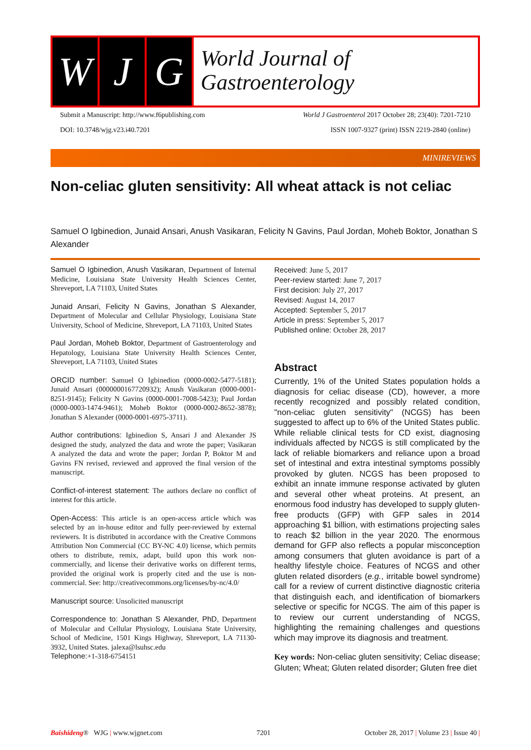W J G
World Journal of
Gastroenterology
Submit a Manuscript: http://www.f6publishing.com World J Gastroenterol 2017 October 28; 23(40): 7201-7210
DOI: 10.3748/wjg.v23.i40.7201 ISSN 1007-9327 (print) ISSN 2219-2840 (online)
MINIREVIEWS
Non-celiac gluten sensitivity: All wheat attack is not celiac
Samuel O Igbinedion, Junaid Ansari, Anush Vasikaran, Felicity N Gavins, Paul Jordan, Moheb Boktor, Jonathan S Alexander
Samuel O Igbinedion, Anush Vasikaran, Department of Internal Medicine, Louisiana State University Health Sciences Center, Shreveport, LA 71103, United States
Junaid Ansari, Felicity N Gavins, Jonathan S Alexander, Department of Molecular and Cellular Physiology, Louisiana State University, School of Medicine, Shreveport, LA 71103, United States
Paul Jordan, Moheb Boktor, Department of Gastroenterology and Hepatology, Louisiana State University Health Sciences Center, Shreveport, LA 71103, United States
ORCID number: Samuel O Igbinedion (0000-0002-5477-5181); Junaid Ansari (0000000167720932); Anush Vasikaran (0000-0001-8251-9145); Felicity N Gavins (0000-0001-7008-5423); Paul Jordan (0000-0003-1474-9461); Moheb Boktor (0000-0002-8652-3878); Jonathan S Alexander (0000-0001-6975-3711).
Author contributions: Igbinedion S, Ansari J and Alexander JS designed the study, analyzed the data and wrote the paper; Vasikaran A analyzed the data and wrote the paper; Jordan P, Boktor M and Gavins FN revised, reviewed and approved the final version of the manuscript.
Conflict-of-interest statement: The authors declare no conflict of interest for this article.
Open-Access: This article is an open-access article which was selected by an in-house editor and fully peer-reviewed by external reviewers. It is distributed in accordance with the Creative Commons Attribution Non Commercial (CC BY-NC 4.0) license, which permits others to distribute, remix, adapt, build upon this work non-commercially, and license their derivative works on different terms, provided the original work is properly cited and the use is non-commercial. See: http://creativecommons.org/licenses/by-nc/4.0/
Manuscript source: Unsolicited manuscript
Correspondence to: Jonathan S Alexander, PhD, Department of Molecular and Cellular Physiology, Louisiana State University, School of Medicine, 1501 Kings Highway, Shreveport, LA 71130-3932, United States. jalexa@lsuhsc.edu
Telephone:+1-318-6754151
Received: June 5, 2017
Peer-review started: June 7, 2017
First decision: July 27, 2017
Revised: August 14, 2017
Accepted: September 5, 2017
Article in press: September 5, 2017
Published online: October 28, 2017
Abstract
Currently, 1% of the United States population holds a diagnosis for celiac disease (CD), however, a more recently recognized and possibly related condition, "non-celiac gluten sensitivity" (NCGS) has been suggested to affect up to 6% of the United States public. While reliable clinical tests for CD exist, diagnosing individuals affected by NCGS is still complicated by the lack of reliable biomarkers and reliance upon a broad set of intestinal and extra intestinal symptoms possibly provoked by gluten. NCGS has been proposed to exhibit an innate immune response activated by gluten and several other wheat proteins. At present, an enormous food industry has developed to supply gluten-free products (GFP) with GFP sales in 2014 approaching $1 billion, with estimations projecting sales to reach $2 billion in the year 2020. The enormous demand for GFP also reflects a popular misconception among consumers that gluten avoidance is part of a healthy lifestyle choice. Features of NCGS and other gluten related disorders (e.g., irritable bowel syndrome) call for a review of current distinctive diagnostic criteria that distinguish each, and identification of biomarkers selective or specific for NCGS. The aim of this paper is to review our current understanding of NCGS, highlighting the remaining challenges and questions which may improve its diagnosis and treatment.
Key words: Non-celiac gluten sensitivity; Celiac disease; Gluten; Wheat; Gluten related disorder; Gluten free diet
Baishideng® WJG | www.wjgnet.com 7201 October 28, 2017 | Volume 23 | Issue 40 |